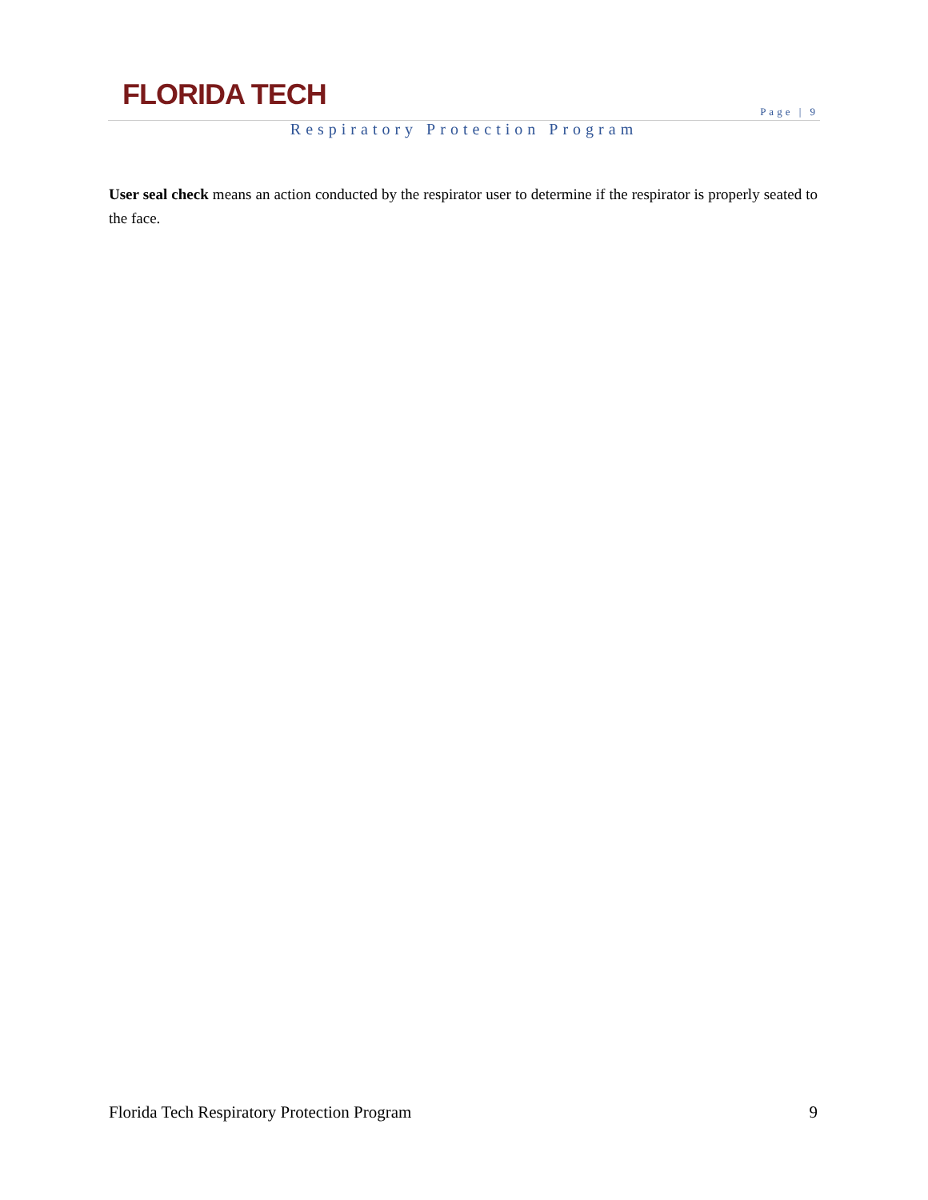FLORIDA TECH
Page | 9
Respiratory Protection Program
User seal check means an action conducted by the respirator user to determine if the respirator is properly seated to the face.
Florida Tech Respiratory Protection Program 9